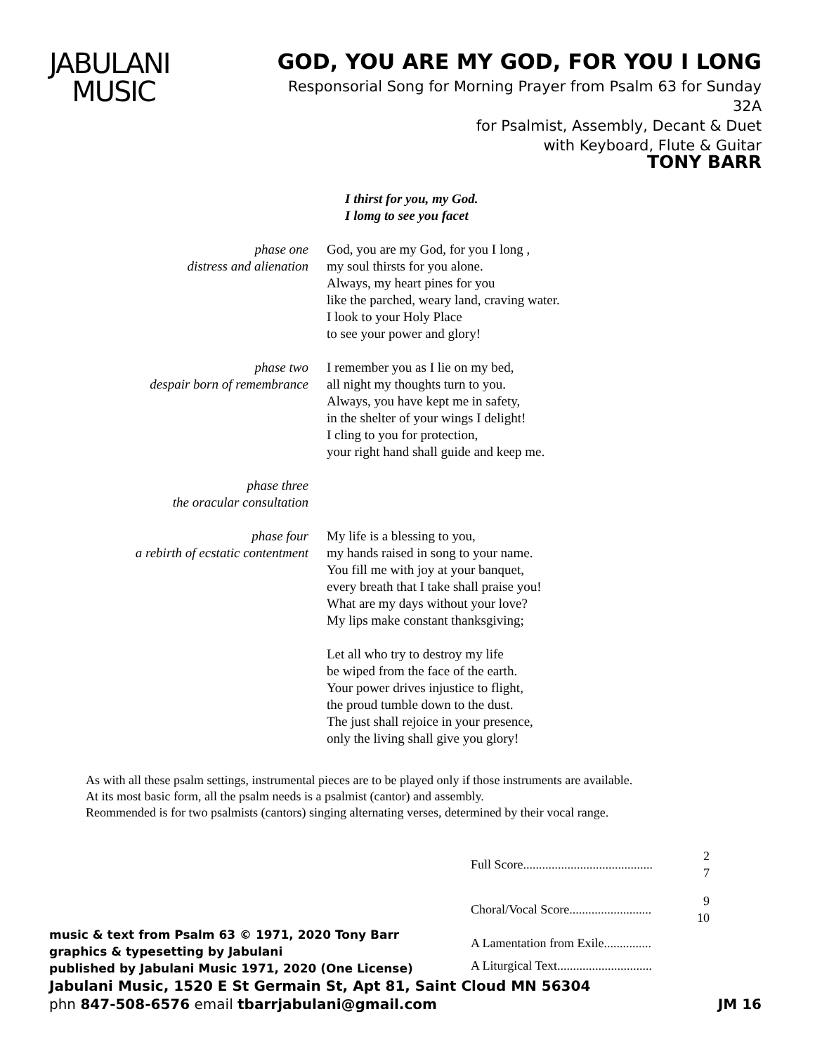JABULANI
MUSIC
GOD, YOU ARE MY GOD, FOR YOU I LONG
Responsorial Song for Morning Prayer from Psalm 63 for Sunday
32A
for Psalmist, Assembly, Decant & Duet
with Keyboard, Flute & Guitar
TONY BARR
I thirst for you, my God.
I lomg to see you facet
phase one
distress and alienation
God, you are my God, for you I long ,
my soul thirsts for you alone.
Always, my heart pines for you
like the parched, weary land, craving water.
I look to your Holy Place
to see your power and glory!
phase two
despair born of remembrance
I remember you as I lie on my bed,
all night my thoughts turn to you.
Always, you have kept me in safety,
in the shelter of your wings I delight!
I cling to you for protection,
your right hand shall guide and keep me.
phase three
the oracular consultation
phase four
a rebirth of ecstatic contentment
My life is a blessing to you,
my hands raised in song to your name.
You fill me with joy at your banquet,
every breath that I take shall praise you!
What are my days without your love?
My lips make constant thanksgiving;
Let all who try to destroy my life
be wiped from the face of the earth.
Your power drives injustice to flight,
the proud tumble down to the dust.
The just shall rejoice in your presence,
only the living shall give you glory!
As with all these psalm settings, instrumental pieces are to be played only if those instruments are available.
At its most basic form, all the psalm needs is a psalmist (cantor) and assembly.
Reommended is for two psalmists (cantors) singing alternating verses, determined by their vocal range.
music & text from Psalm 63 © 1971, 2020 Tony Barr
graphics & typesetting by Jabulani
published by Jabulani Music 1971, 2020 (One License)
| Full Score......................................... | 2 7 |
| Choral/Vocal Score.......................... | 9 10 |
| A Lamentation from Exile............... | |
| A Liturgical Text.............................. | |
Jabulani Music, 1520 E St Germain St, Apt 81, Saint Cloud MN 56304
phn 847-508-6576 email tbarrjabulani@gmail.com JM 16